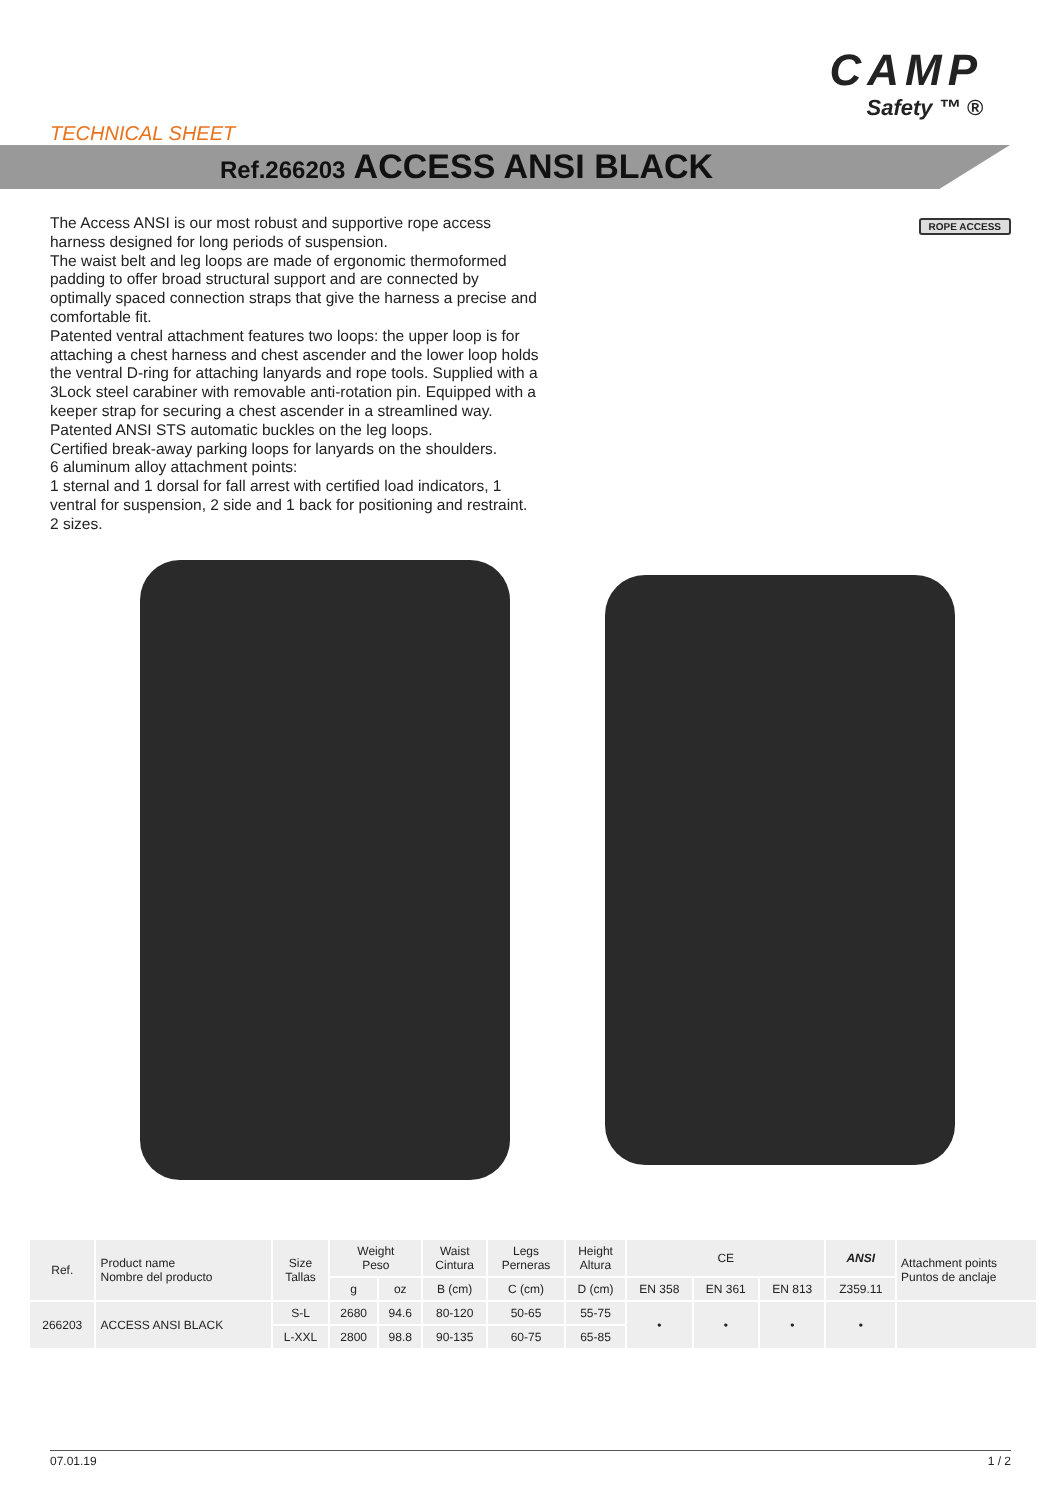CAMP
Safety ™ ®
TECHNICAL SHEET
Ref.266203 ACCESS ANSI BLACK
ROPE ACCESS
The Access ANSI is our most robust and supportive rope access harness designed for long periods of suspension.
The waist belt and leg loops are made of ergonomic thermoformed padding to offer broad structural support and are connected by optimally spaced connection straps that give the harness a precise and comfortable fit.
Patented ventral attachment features two loops: the upper loop is for attaching a chest harness and chest ascender and the lower loop holds the ventral D-ring for attaching lanyards and rope tools. Supplied with a 3Lock steel carabiner with removable anti-rotation pin. Equipped with a keeper strap for securing a chest ascender in a streamlined way.
Patented ANSI STS automatic buckles on the leg loops.
Certified break-away parking loops for lanyards on the shoulders.
6 aluminum alloy attachment points:
1 sternal and 1 dorsal for fall arrest with certified load indicators, 1 ventral for suspension, 2 side and 1 back for positioning and restraint.
2 sizes.
| Ref. | Product name Nombre del producto | Size Tallas | Weight Peso | | Waist Cintura | Legs Perneras | Height Altura | CE | | | ANSI | Attachment points Puntos de anclaje |
| --- | --- | --- | --- | --- | --- | --- | --- | --- | --- | --- | --- | --- |
| | | | g | oz | B (cm) | C (cm) | D (cm) | EN 358 | EN 361 | EN 813 | Z359.11 | |
| 266203 | ACCESS ANSI BLACK | S-L | 2680 | 94.6 | 80-120 | 50-65 | 55-75 | • | • | • | • | |
| | | L-XXL | 2800 | 98.8 | 90-135 | 60-75 | 65-85 | | | | | |
07.01.19 1 / 2